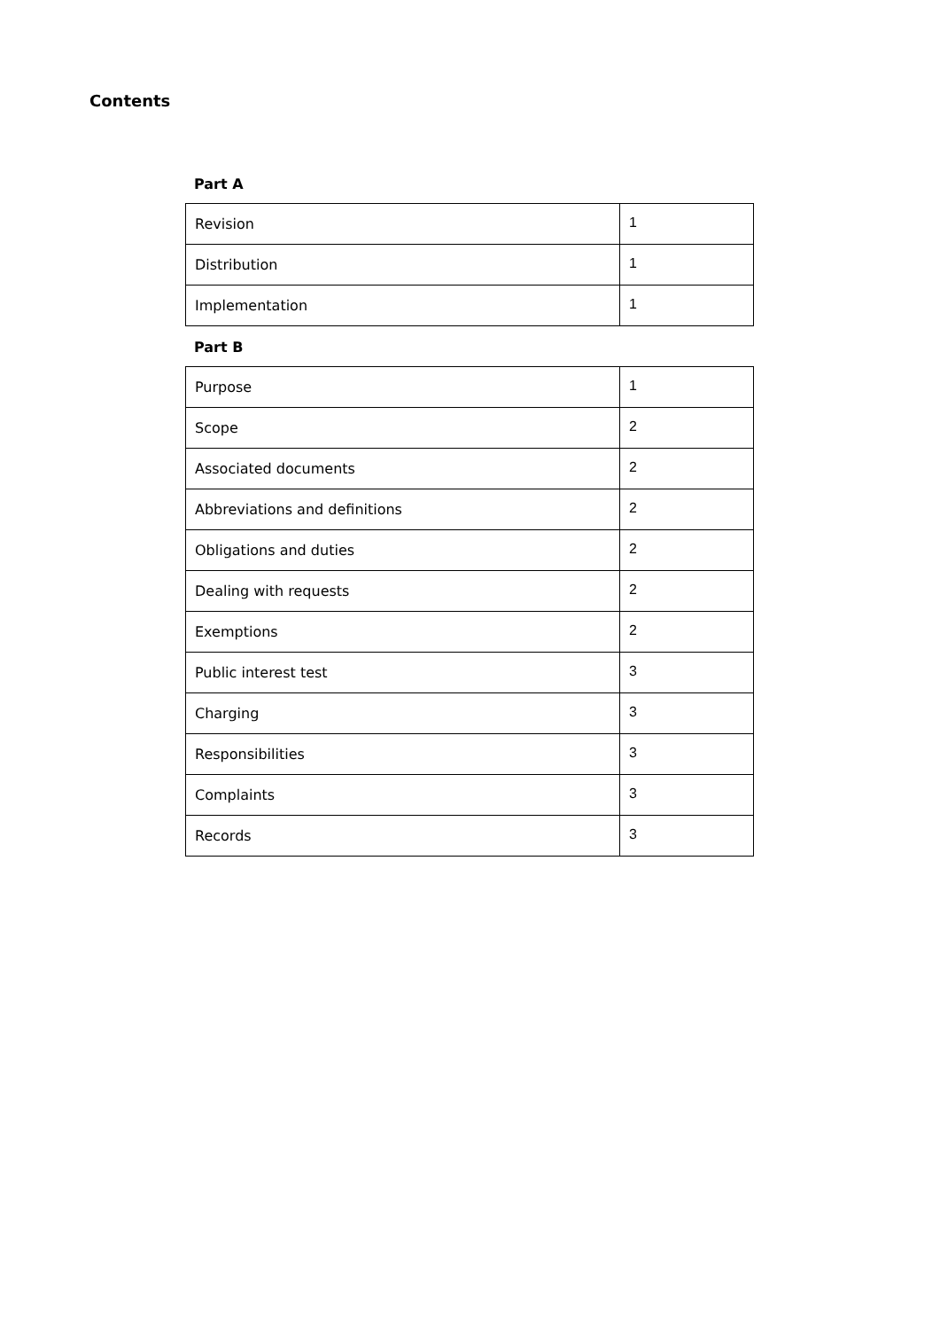Contents
Part A
| Revision | 1 |
| Distribution | 1 |
| Implementation | 1 |
Part B
| Purpose | 1 |
| Scope | 2 |
| Associated documents | 2 |
| Abbreviations and definitions | 2 |
| Obligations and duties | 2 |
| Dealing with requests | 2 |
| Exemptions | 2 |
| Public interest test | 3 |
| Charging | 3 |
| Responsibilities | 3 |
| Complaints | 3 |
| Records | 3 |